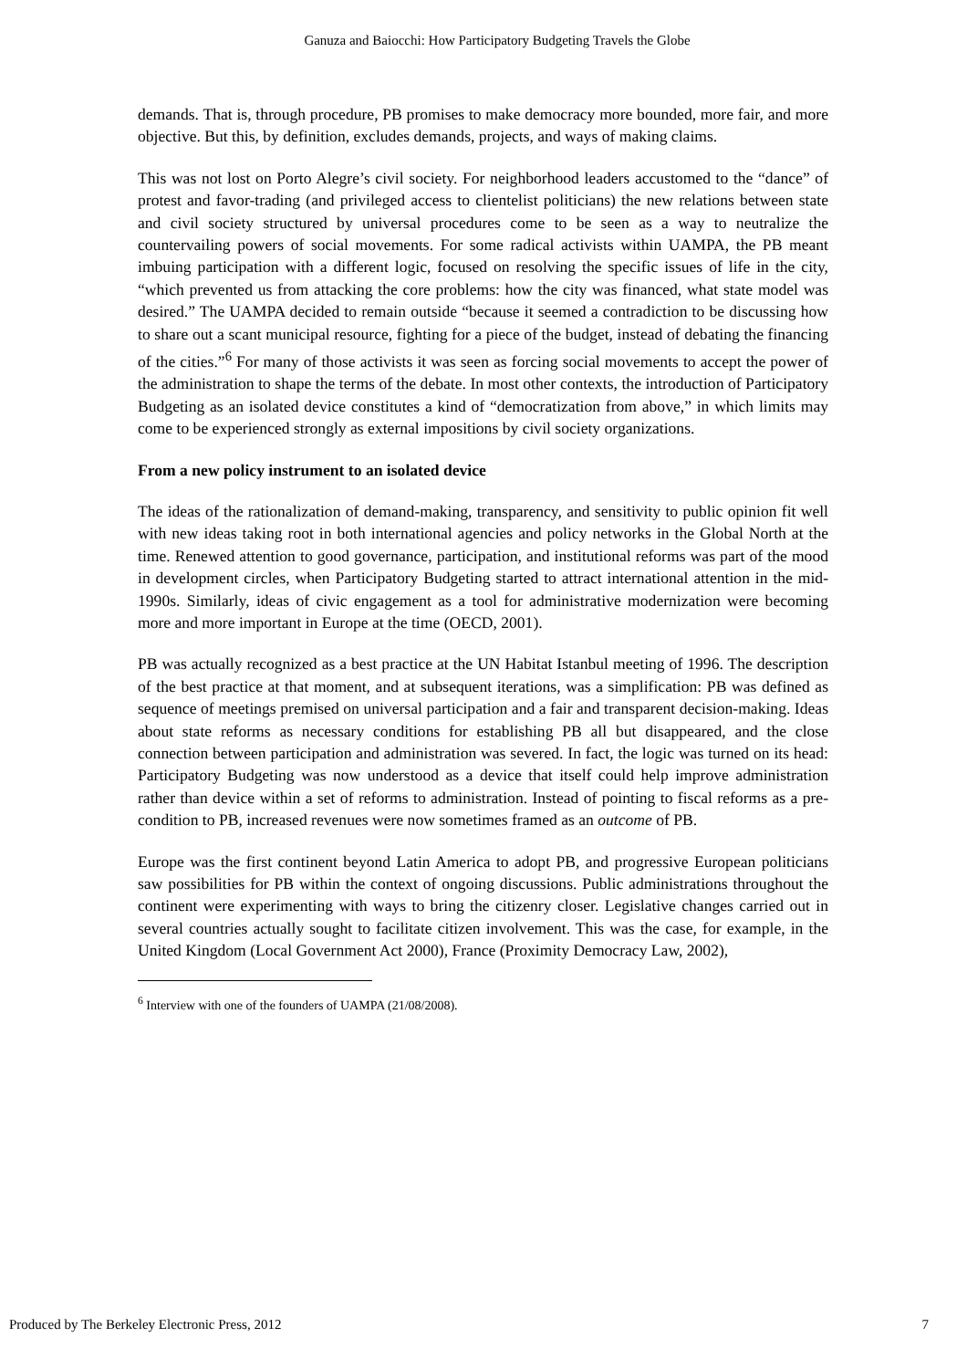Ganuza and Baiocchi: How Participatory Budgeting Travels the Globe
demands. That is, through procedure, PB promises to make democracy more bounded, more fair, and more objective. But this, by definition, excludes demands, projects, and ways of making claims.
This was not lost on Porto Alegre’s civil society. For neighborhood leaders accustomed to the “dance” of protest and favor-trading (and privileged access to clientelist politicians) the new relations between state and civil society structured by universal procedures come to be seen as a way to neutralize the countervailing powers of social movements. For some radical activists within UAMPA, the PB meant imbuing participation with a different logic, focused on resolving the specific issues of life in the city, “which prevented us from attacking the core problems: how the city was financed, what state model was desired.” The UAMPA decided to remain outside “because it seemed a contradiction to be discussing how to share out a scant municipal resource, fighting for a piece of the budget, instead of debating the financing of the cities.”<sup>6</sup> For many of those activists it was seen as forcing social movements to accept the power of the administration to shape the terms of the debate. In most other contexts, the introduction of Participatory Budgeting as an isolated device constitutes a kind of “democratization from above,” in which limits may come to be experienced strongly as external impositions by civil society organizations.
From a new policy instrument to an isolated device
The ideas of the rationalization of demand-making, transparency, and sensitivity to public opinion fit well with new ideas taking root in both international agencies and policy networks in the Global North at the time. Renewed attention to good governance, participation, and institutional reforms was part of the mood in development circles, when Participatory Budgeting started to attract international attention in the mid-1990s. Similarly, ideas of civic engagement as a tool for administrative modernization were becoming more and more important in Europe at the time (OECD, 2001).
PB was actually recognized as a best practice at the UN Habitat Istanbul meeting of 1996. The description of the best practice at that moment, and at subsequent iterations, was a simplification: PB was defined as sequence of meetings premised on universal participation and a fair and transparent decision-making. Ideas about state reforms as necessary conditions for establishing PB all but disappeared, and the close connection between participation and administration was severed. In fact, the logic was turned on its head: Participatory Budgeting was now understood as a device that itself could help improve administration rather than device within a set of reforms to administration. Instead of pointing to fiscal reforms as a pre-condition to PB, increased revenues were now sometimes framed as an outcome of PB.
Europe was the first continent beyond Latin America to adopt PB, and progressive European politicians saw possibilities for PB within the context of ongoing discussions. Public administrations throughout the continent were experimenting with ways to bring the citizenry closer. Legislative changes carried out in several countries actually sought to facilitate citizen involvement. This was the case, for example, in the United Kingdom (Local Government Act 2000), France (Proximity Democracy Law, 2002),
<sup>6</sup> Interview with one of the founders of UAMPA (21/08/2008).
Produced by The Berkeley Electronic Press, 2012 7